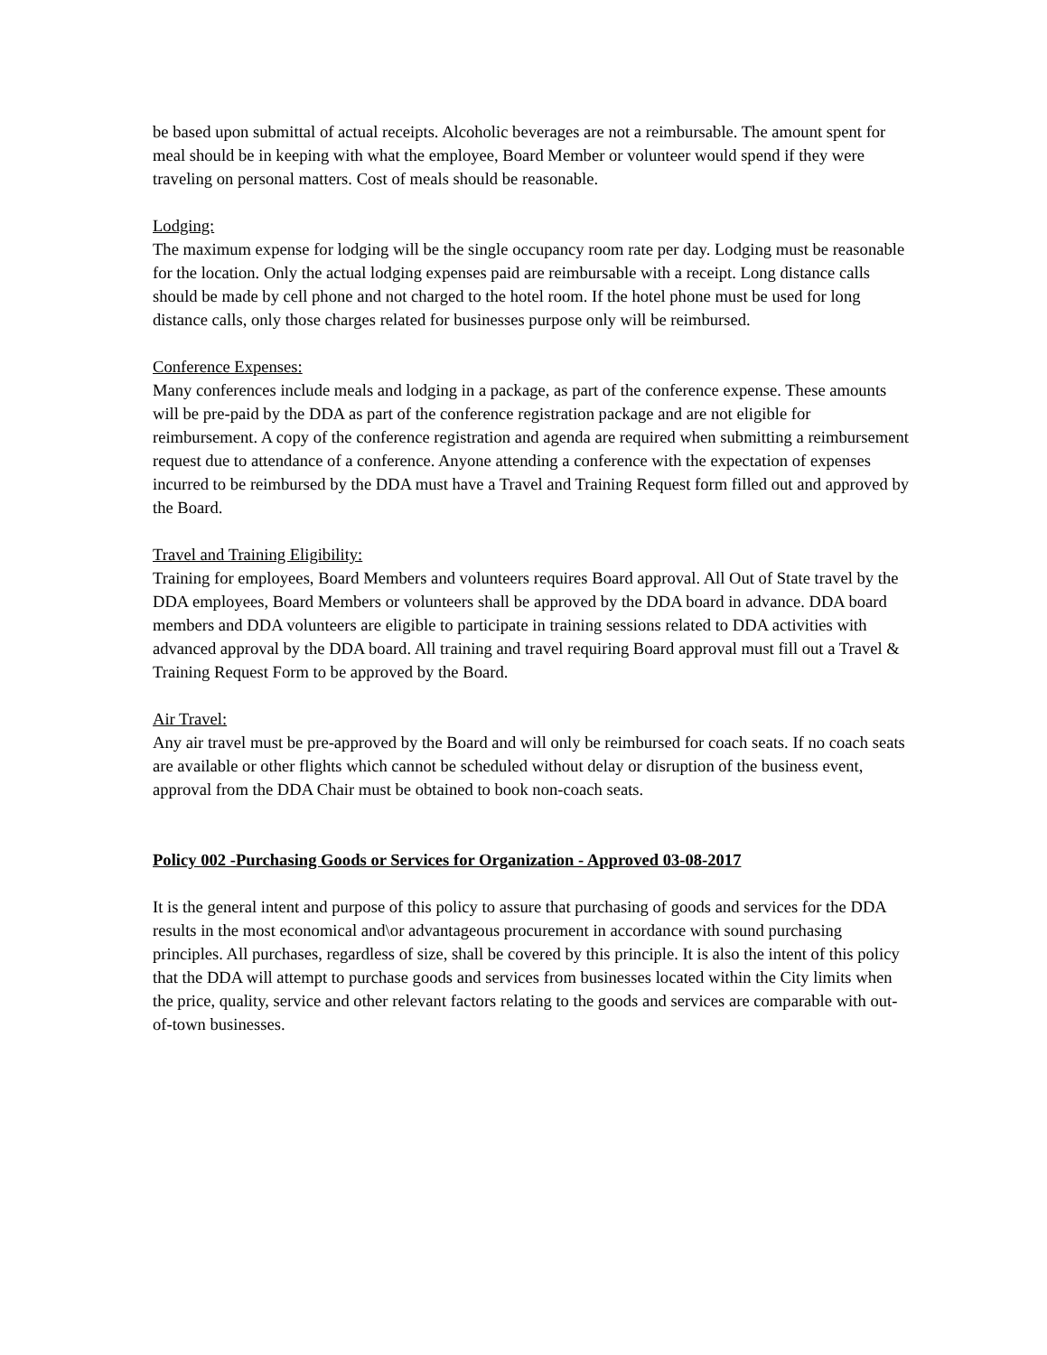be based upon submittal of actual receipts. Alcoholic beverages are not a reimbursable. The amount spent for meal should be in keeping with what the employee, Board Member or volunteer would spend if they were traveling on personal matters. Cost of meals should be reasonable.
Lodging:
The maximum expense for lodging will be the single occupancy room rate per day. Lodging must be reasonable for the location. Only the actual lodging expenses paid are reimbursable with a receipt. Long distance calls should be made by cell phone and not charged to the hotel room. If the hotel phone must be used for long distance calls, only those charges related for businesses purpose only will be reimbursed.
Conference Expenses:
Many conferences include meals and lodging in a package, as part of the conference expense. These amounts will be pre-paid by the DDA as part of the conference registration package and are not eligible for reimbursement. A copy of the conference registration and agenda are required when submitting a reimbursement request due to attendance of a conference. Anyone attending a conference with the expectation of expenses incurred to be reimbursed by the DDA must have a Travel and Training Request form filled out and approved by the Board.
Travel and Training Eligibility:
Training for employees, Board Members and volunteers requires Board approval. All Out of State travel by the DDA employees, Board Members or volunteers shall be approved by the DDA board in advance. DDA board members and DDA volunteers are eligible to participate in training sessions related to DDA activities with advanced approval by the DDA board. All training and travel requiring Board approval must fill out a Travel & Training Request Form to be approved by the Board.
Air Travel:
Any air travel must be pre-approved by the Board and will only be reimbursed for coach seats. If no coach seats are available or other flights which cannot be scheduled without delay or disruption of the business event, approval from the DDA Chair must be obtained to book non-coach seats.
Policy 002 -Purchasing Goods or Services for Organization - Approved 03-08-2017
It is the general intent and purpose of this policy to assure that purchasing of goods and services for the DDA results in the most economical and\or advantageous procurement in accordance with sound purchasing principles. All purchases, regardless of size, shall be covered by this principle. It is also the intent of this policy that the DDA will attempt to purchase goods and services from businesses located within the City limits when the price, quality, service and other relevant factors relating to the goods and services are comparable with out-of-town businesses.